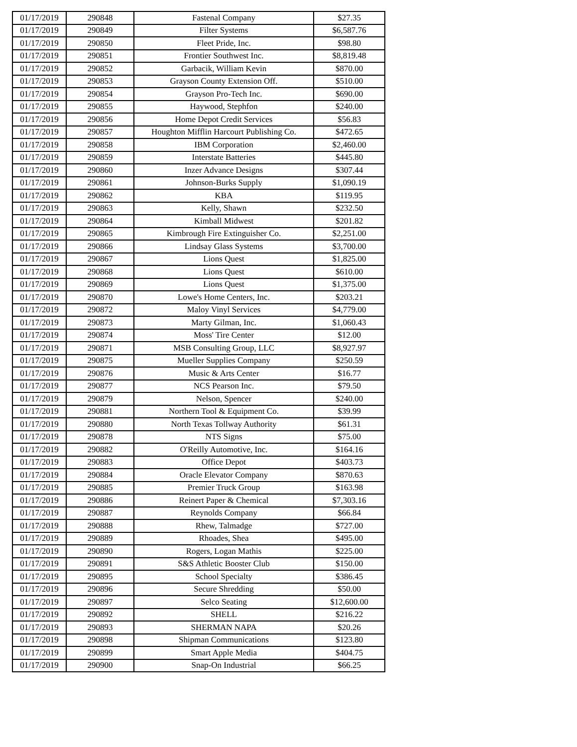| 01/17/2019 | 290848 | Fastenal Company | $27.35 |
| 01/17/2019 | 290849 | Filter Systems | $6,587.76 |
| 01/17/2019 | 290850 | Fleet Pride, Inc. | $98.80 |
| 01/17/2019 | 290851 | Frontier Southwest Inc. | $8,819.48 |
| 01/17/2019 | 290852 | Garbacik, William Kevin | $870.00 |
| 01/17/2019 | 290853 | Grayson County Extension Off. | $510.00 |
| 01/17/2019 | 290854 | Grayson Pro-Tech Inc. | $690.00 |
| 01/17/2019 | 290855 | Haywood, Stephfon | $240.00 |
| 01/17/2019 | 290856 | Home Depot Credit Services | $56.83 |
| 01/17/2019 | 290857 | Houghton Mifflin Harcourt Publishing Co. | $472.65 |
| 01/17/2019 | 290858 | IBM Corporation | $2,460.00 |
| 01/17/2019 | 290859 | Interstate Batteries | $445.80 |
| 01/17/2019 | 290860 | Inzer Advance Designs | $307.44 |
| 01/17/2019 | 290861 | Johnson-Burks Supply | $1,090.19 |
| 01/17/2019 | 290862 | KBA | $119.95 |
| 01/17/2019 | 290863 | Kelly, Shawn | $232.50 |
| 01/17/2019 | 290864 | Kimball Midwest | $201.82 |
| 01/17/2019 | 290865 | Kimbrough Fire Extinguisher Co. | $2,251.00 |
| 01/17/2019 | 290866 | Lindsay Glass Systems | $3,700.00 |
| 01/17/2019 | 290867 | Lions Quest | $1,825.00 |
| 01/17/2019 | 290868 | Lions Quest | $610.00 |
| 01/17/2019 | 290869 | Lions Quest | $1,375.00 |
| 01/17/2019 | 290870 | Lowe's Home Centers, Inc. | $203.21 |
| 01/17/2019 | 290872 | Maloy Vinyl Services | $4,779.00 |
| 01/17/2019 | 290873 | Marty Gilman, Inc. | $1,060.43 |
| 01/17/2019 | 290874 | Moss' Tire Center | $12.00 |
| 01/17/2019 | 290871 | MSB Consulting Group, LLC | $8,927.97 |
| 01/17/2019 | 290875 | Mueller Supplies Company | $250.59 |
| 01/17/2019 | 290876 | Music & Arts Center | $16.77 |
| 01/17/2019 | 290877 | NCS Pearson Inc. | $79.50 |
| 01/17/2019 | 290879 | Nelson, Spencer | $240.00 |
| 01/17/2019 | 290881 | Northern Tool & Equipment Co. | $39.99 |
| 01/17/2019 | 290880 | North Texas Tollway Authority | $61.31 |
| 01/17/2019 | 290878 | NTS Signs | $75.00 |
| 01/17/2019 | 290882 | O'Reilly Automotive, Inc. | $164.16 |
| 01/17/2019 | 290883 | Office Depot | $403.73 |
| 01/17/2019 | 290884 | Oracle Elevator Company | $870.63 |
| 01/17/2019 | 290885 | Premier Truck Group | $163.98 |
| 01/17/2019 | 290886 | Reinert Paper & Chemical | $7,303.16 |
| 01/17/2019 | 290887 | Reynolds Company | $66.84 |
| 01/17/2019 | 290888 | Rhew, Talmadge | $727.00 |
| 01/17/2019 | 290889 | Rhoades, Shea | $495.00 |
| 01/17/2019 | 290890 | Rogers, Logan Mathis | $225.00 |
| 01/17/2019 | 290891 | S&S Athletic Booster Club | $150.00 |
| 01/17/2019 | 290895 | School Specialty | $386.45 |
| 01/17/2019 | 290896 | Secure Shredding | $50.00 |
| 01/17/2019 | 290897 | Selco Seating | $12,600.00 |
| 01/17/2019 | 290892 | SHELL | $216.22 |
| 01/17/2019 | 290893 | SHERMAN NAPA | $20.26 |
| 01/17/2019 | 290898 | Shipman Communications | $123.80 |
| 01/17/2019 | 290899 | Smart Apple Media | $404.75 |
| 01/17/2019 | 290900 | Snap-On Industrial | $66.25 |